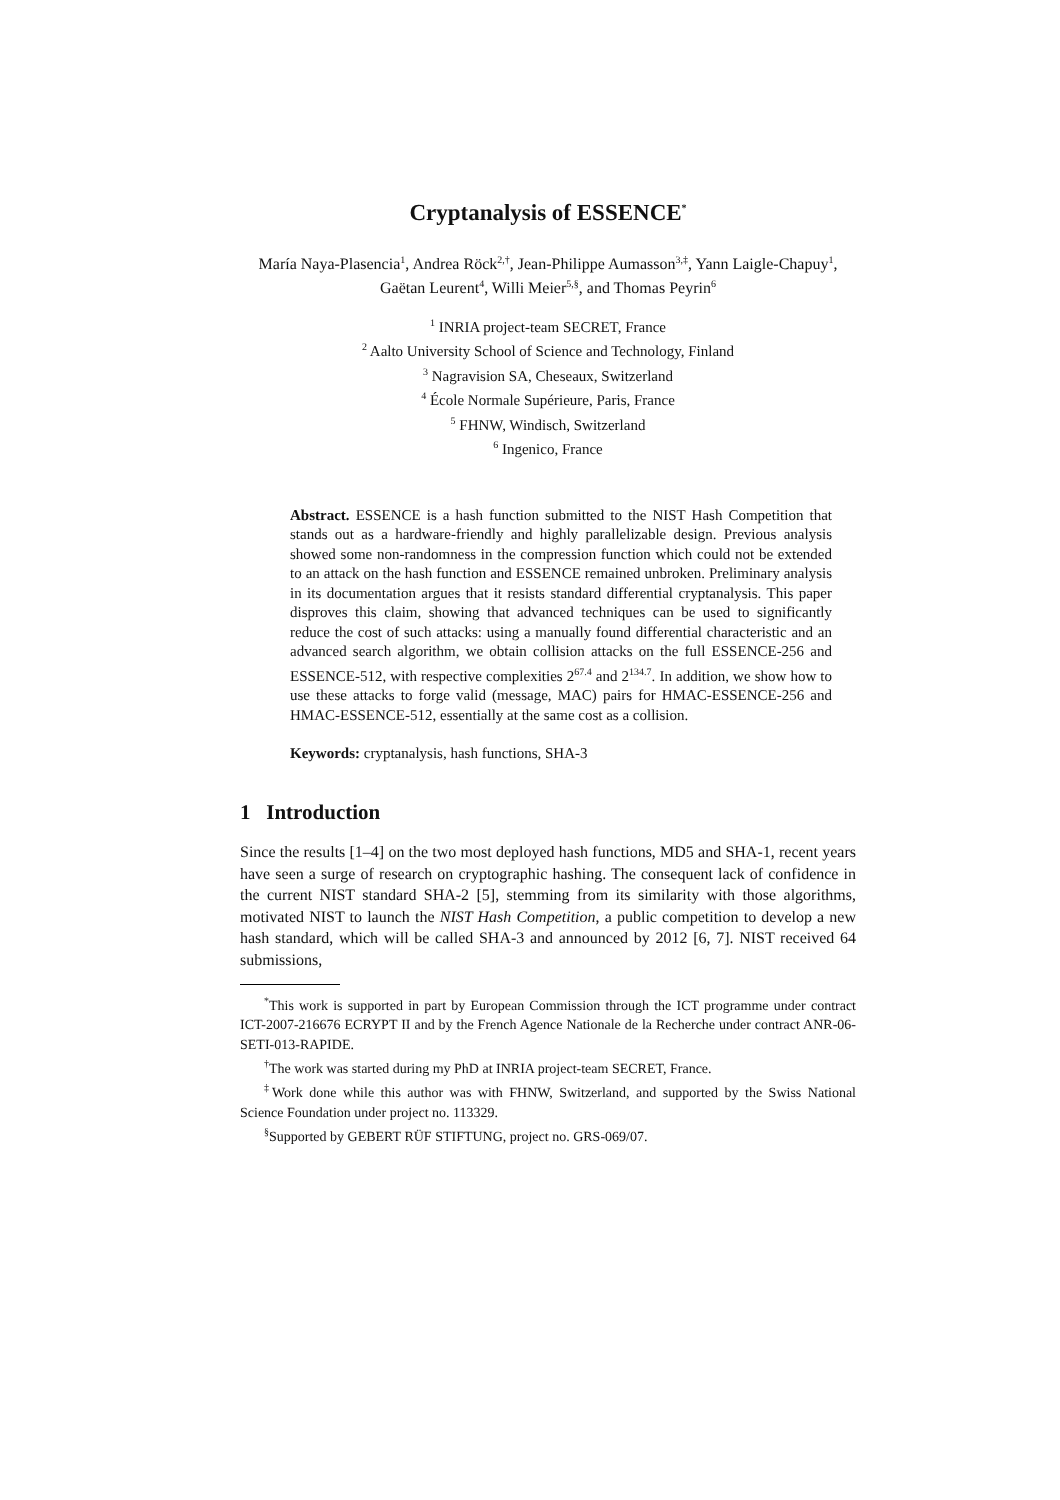Cryptanalysis of ESSENCE<sup>*</sup>
María Naya-Plasencia<sup>1</sup>, Andrea Röck<sup>2,†</sup>, Jean-Philippe Aumasson<sup>3,‡</sup>, Yann Laigle-Chapuy<sup>1</sup>, Gaëtan Leurent<sup>4</sup>, Willi Meier<sup>5,§</sup>, and Thomas Peyrin<sup>6</sup>
<sup>1</sup> INRIA project-team SECRET, France
<sup>2</sup> Aalto University School of Science and Technology, Finland
<sup>3</sup> Nagravision SA, Cheseaux, Switzerland
<sup>4</sup> École Normale Supérieure, Paris, France
<sup>5</sup> FHNW, Windisch, Switzerland
<sup>6</sup> Ingenico, France
Abstract. ESSENCE is a hash function submitted to the NIST Hash Competition that stands out as a hardware-friendly and highly parallelizable design. Previous analysis showed some non-randomness in the compression function which could not be extended to an attack on the hash function and ESSENCE remained unbroken. Preliminary analysis in its documentation argues that it resists standard differential cryptanalysis. This paper disproves this claim, showing that advanced techniques can be used to significantly reduce the cost of such attacks: using a manually found differential characteristic and an advanced search algorithm, we obtain collision attacks on the full ESSENCE-256 and ESSENCE-512, with respective complexities 2<sup>67.4</sup> and 2<sup>134.7</sup>. In addition, we show how to use these attacks to forge valid (message, MAC) pairs for HMAC-ESSENCE-256 and HMAC-ESSENCE-512, essentially at the same cost as a collision.
Keywords: cryptanalysis, hash functions, SHA-3
1 Introduction
Since the results [1–4] on the two most deployed hash functions, MD5 and SHA-1, recent years have seen a surge of research on cryptographic hashing. The consequent lack of confidence in the current NIST standard SHA-2 [5], stemming from its similarity with those algorithms, motivated NIST to launch the NIST Hash Competition, a public competition to develop a new hash standard, which will be called SHA-3 and announced by 2012 [6, 7]. NIST received 64 submissions,
<sup>*</sup> This work is supported in part by European Commission through the ICT programme under contract ICT-2007-216676 ECRYPT II and by the French Agence Nationale de la Recherche under contract ANR-06-SETI-013-RAPIDE.
<sup>†</sup> The work was started during my PhD at INRIA project-team SECRET, France.
<sup>‡</sup> Work done while this author was with FHNW, Switzerland, and supported by the Swiss National Science Foundation under project no. 113329.
<sup>§</sup> Supported by GEBERT RÜF STIFTUNG, project no. GRS-069/07.